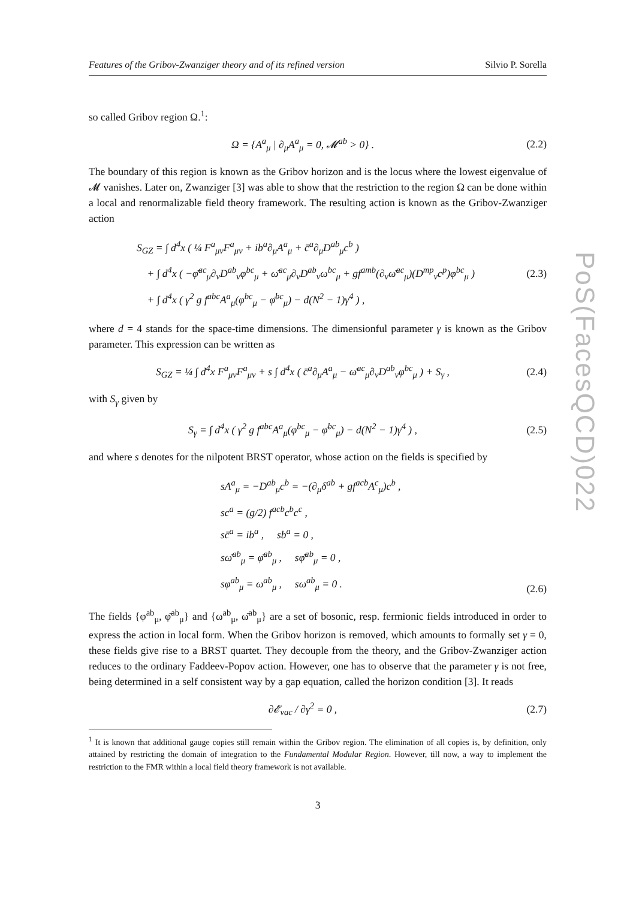Features of the Gribov-Zwanziger theory and of its refined version Silvio P. Sorella
so called Gribov region Ω.<sup>1</sup>:
Ω = {A<sup>a</sup><sub>μ</sub> | ∂<sub>μ</sub>A<sup>a</sup><sub>μ</sub> = 0, 𝓜<sup>ab</sup> > 0} .
(2.2)
The boundary of this region is known as the Gribov horizon and is the locus where the lowest eigenvalue of 𝓜 vanishes. Later on, Zwanziger [3] was able to show that the restriction to the region Ω can be done within a local and renormalizable field theory framework. The resulting action is known as the Gribov-Zwanziger action
S<sub>GZ</sub> = ∫ d<sup>4</sup>x ( ¼ F<sup>a</sup><sub>μν</sub>F<sup>a</sup><sub>μν</sub> + ib<sup>a</sup>∂<sub>μ</sub>A<sup>a</sup><sub>μ</sub> + c̄<sup>a</sup>∂<sub>μ</sub>D<sup>ab</sup><sub>μ</sub>c<sup>b</sup> )
+ ∫ d<sup>4</sup>x ( −φ̄<sup>ac</sup><sub>μ</sub>∂<sub>ν</sub>D<sup>ab</sup><sub>ν</sub>φ<sup>bc</sup><sub>μ</sub> + ω̄<sup>ac</sup><sub>μ</sub>∂<sub>ν</sub>D<sup>ab</sup><sub>ν</sub>ω<sup>bc</sup><sub>μ</sub> + gf<sup>amb</sup>(∂<sub>ν</sub>ω̄<sup>ac</sup><sub>μ</sub>)(D<sup>mp</sup><sub>ν</sub>c<sup>p</sup>)φ<sup>bc</sup><sub>μ</sub> )
+ ∫ d<sup>4</sup>x ( γ<sup>2</sup> g f<sup>abc</sup>A<sup>a</sup><sub>μ</sub>(φ<sup>bc</sup><sub>μ</sub> − φ̄<sup>bc</sup><sub>μ</sub>) − d(N<sup>2</sup> − 1)γ<sup>4</sup> ) ,
(2.3)
where d = 4 stands for the space-time dimensions. The dimensionful parameter γ is known as the Gribov parameter. This expression can be written as
S<sub>GZ</sub> = ¼ ∫ d<sup>4</sup>x F<sup>a</sup><sub>μν</sub>F<sup>a</sup><sub>μν</sub> + s ∫ d<sup>4</sup>x ( c̄<sup>a</sup>∂<sub>μ</sub>A<sup>a</sup><sub>μ</sub> − ω̄<sup>ac</sup><sub>μ</sub>∂<sub>ν</sub>D<sup>ab</sup><sub>ν</sub>φ<sup>bc</sup><sub>μ</sub> ) + S<sub>γ</sub> ,
(2.4)
with S<sub>γ</sub> given by
S<sub>γ</sub> = ∫ d<sup>4</sup>x ( γ<sup>2</sup> g f<sup>abc</sup>A<sup>a</sup><sub>μ</sub>(φ<sup>bc</sup><sub>μ</sub> − φ̄<sup>bc</sup><sub>μ</sub>) − d(N<sup>2</sup> − 1)γ<sup>4</sup> ) ,
(2.5)
and where s denotes for the nilpotent BRST operator, whose action on the fields is specified by
sA<sup>a</sup><sub>μ</sub> = −D<sup>ab</sup><sub>μ</sub>c<sup>b</sup> = −(∂<sub>μ</sub>δ<sup>ab</sup> + gf<sup>acb</sup>A<sup>c</sup><sub>μ</sub>)c<sup>b</sup> ,
sc<sup>a</sup> = (g/2) f<sup>acb</sup>c<sup>b</sup>c<sup>c</sup> ,
sc̄<sup>a</sup> = ib<sup>a</sup> , sb<sup>a</sup> = 0 ,
sω̄<sup>ab</sup><sub>μ</sub> = φ̄<sup>ab</sup><sub>μ</sub> , sφ̄<sup>ab</sup><sub>μ</sub> = 0 ,
sφ<sup>ab</sup><sub>μ</sub> = ω<sup>ab</sup><sub>μ</sub> , sω<sup>ab</sup><sub>μ</sub> = 0 .
(2.6)
The fields {φ<sup>ab</sup><sub>μ</sub>, φ̄<sup>ab</sup><sub>μ</sub>} and {ω<sup>ab</sup><sub>μ</sub>, ω̄<sup>ab</sup><sub>μ</sub>} are a set of bosonic, resp. fermionic fields introduced in order to express the action in local form. When the Gribov horizon is removed, which amounts to formally set γ = 0, these fields give rise to a BRST quartet. They decouple from the theory, and the Gribov-Zwanziger action reduces to the ordinary Faddeev-Popov action. However, one has to observe that the parameter γ is not free, being determined in a self consistent way by a gap equation, called the horizon condition [3]. It reads
∂𝓔<sub>vac</sub> / ∂γ<sup>2</sup> = 0 ,
(2.7)
<sup>1</sup> It is known that additional gauge copies still remain within the Gribov region. The elimination of all copies is, by definition, only attained by restricting the domain of integration to the Fundamental Modular Region. However, till now, a way to implement the restriction to the FMR within a local field theory framework is not available.
3
PoS(FacesQCD)022